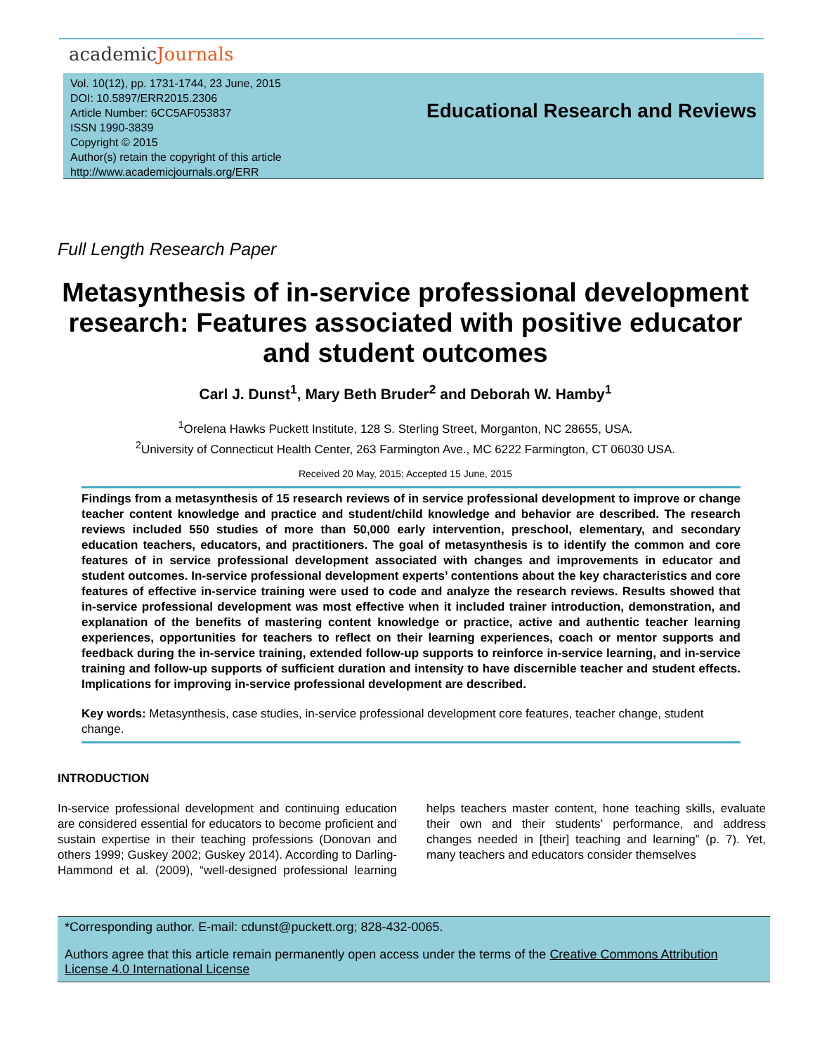academicJournals
Vol. 10(12), pp. 1731-1744, 23 June, 2015
DOI: 10.5897/ERR2015.2306
Article Number: 6CC5AF053837
ISSN 1990-3839
Copyright © 2015
Author(s) retain the copyright of this article
http://www.academicjournals.org/ERR
Educational Research and Reviews
Full Length Research Paper
Metasynthesis of in-service professional development research: Features associated with positive educator and student outcomes
Carl J. Dunst<sup>1</sup>, Mary Beth Bruder<sup>2</sup> and Deborah W. Hamby<sup>1</sup>
<sup>1</sup> Orelena Hawks Puckett Institute, 128 S. Sterling Street, Morganton, NC 28655, USA.
<sup>2</sup> University of Connecticut Health Center, 263 Farmington Ave., MC 6222 Farmington, CT 06030 USA.
Received 20 May, 2015; Accepted 15 June, 2015
Findings from a metasynthesis of 15 research reviews of in service professional development to improve or change teacher content knowledge and practice and student/child knowledge and behavior are described. The research reviews included 550 studies of more than 50,000 early intervention, preschool, elementary, and secondary education teachers, educators, and practitioners. The goal of metasynthesis is to identify the common and core features of in service professional development associated with changes and improvements in educator and student outcomes. In-service professional development experts’ contentions about the key characteristics and core features of effective in-service training were used to code and analyze the research reviews. Results showed that in-service professional development was most effective when it included trainer introduction, demonstration, and explanation of the benefits of mastering content knowledge or practice, active and authentic teacher learning experiences, opportunities for teachers to reflect on their learning experiences, coach or mentor supports and feedback during the in-service training, extended follow-up supports to reinforce in-service learning, and in-service training and follow-up supports of sufficient duration and intensity to have discernible teacher and student effects. Implications for improving in-service professional development are described.
Key words: Metasynthesis, case studies, in-service professional development core features, teacher change, student change.
INTRODUCTION
In-service professional development and continuing education are considered essential for educators to become proficient and sustain expertise in their teaching professions (Donovan and others 1999; Guskey 2002; Guskey 2014). According to Darling-Hammond et al. (2009), “well-designed professional learning helps teachers master content, hone teaching skills, evaluate their own and their students’ performance, and address changes needed in [their] teaching and learning” (p. 7). Yet, many teachers and educators consider themselves
*Corresponding author. E-mail: cdunst@puckett.org; 828-432-0065.
Authors agree that this article remain permanently open access under the terms of the Creative Commons Attribution License 4.0 International License